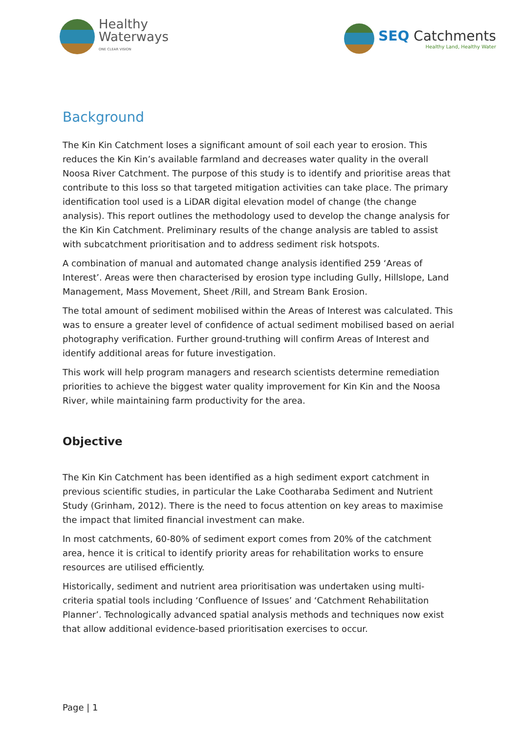Healthy
Waterways
ONE CLEAR VISION
SEQ Catchments
Healthy Land, Healthy Water
Background
The Kin Kin Catchment loses a significant amount of soil each year to erosion. This reduces the Kin Kin’s available farmland and decreases water quality in the overall Noosa River Catchment. The purpose of this study is to identify and prioritise areas that contribute to this loss so that targeted mitigation activities can take place. The primary identification tool used is a LiDAR digital elevation model of change (the change analysis). This report outlines the methodology used to develop the change analysis for the Kin Kin Catchment. Preliminary results of the change analysis are tabled to assist with subcatchment prioritisation and to address sediment risk hotspots.
A combination of manual and automated change analysis identified 259 ‘Areas of Interest’. Areas were then characterised by erosion type including Gully, Hillslope, Land Management, Mass Movement, Sheet /Rill, and Stream Bank Erosion.
The total amount of sediment mobilised within the Areas of Interest was calculated. This was to ensure a greater level of confidence of actual sediment mobilised based on aerial photography verification. Further ground-truthing will confirm Areas of Interest and identify additional areas for future investigation.
This work will help program managers and research scientists determine remediation priorities to achieve the biggest water quality improvement for Kin Kin and the Noosa River, while maintaining farm productivity for the area.
Objective
The Kin Kin Catchment has been identified as a high sediment export catchment in previous scientific studies, in particular the Lake Cootharaba Sediment and Nutrient Study (Grinham, 2012). There is the need to focus attention on key areas to maximise the impact that limited financial investment can make.
In most catchments, 60-80% of sediment export comes from 20% of the catchment area, hence it is critical to identify priority areas for rehabilitation works to ensure resources are utilised efficiently.
Historically, sediment and nutrient area prioritisation was undertaken using multi-criteria spatial tools including ‘Confluence of Issues’ and ‘Catchment Rehabilitation Planner’. Technologically advanced spatial analysis methods and techniques now exist that allow additional evidence-based prioritisation exercises to occur.
Page | 1